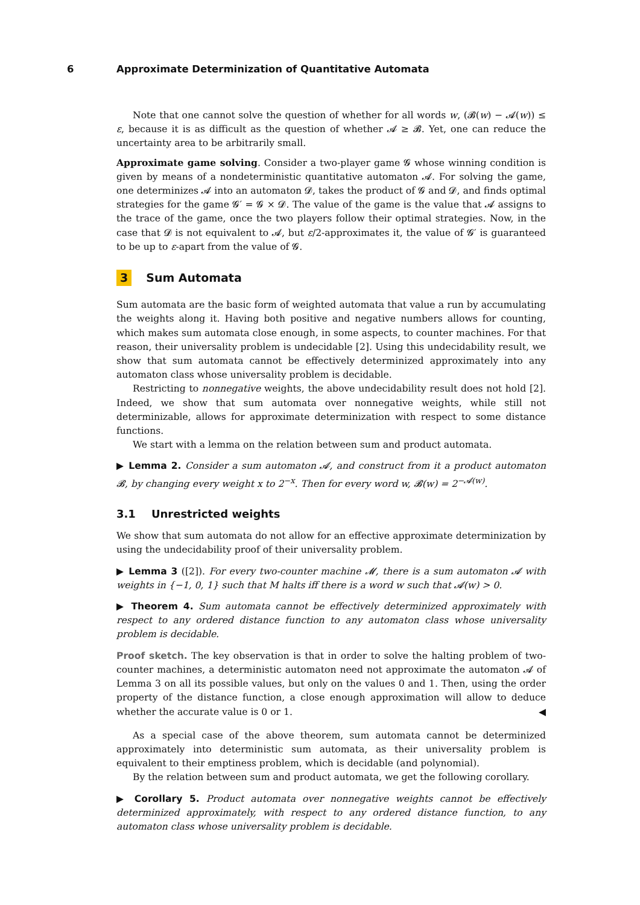6 Approximate Determinization of Quantitative Automata
Note that one cannot solve the question of whether for all words w, (𝓑(w) − 𝓐(w)) ≤ ε, because it is as difficult as the question of whether 𝓐 ≥ 𝓑. Yet, one can reduce the uncertainty area to be arbitrarily small.
Approximate game solving. Consider a two-player game 𝓖 whose winning condition is given by means of a nondeterministic quantitative automaton 𝓐. For solving the game, one determinizes 𝓐 into an automaton 𝓓, takes the product of 𝓖 and 𝓓, and finds optimal strategies for the game 𝓖′ = 𝓖 × 𝓓. The value of the game is the value that 𝓐 assigns to the trace of the game, once the two players follow their optimal strategies. Now, in the case that 𝓓 is not equivalent to 𝓐, but ε/2-approximates it, the value of 𝓖′ is guaranteed to be up to ε-apart from the value of 𝓖.
3 Sum Automata
Sum automata are the basic form of weighted automata that value a run by accumulating the weights along it. Having both positive and negative numbers allows for counting, which makes sum automata close enough, in some aspects, to counter machines. For that reason, their universality problem is undecidable [2]. Using this undecidability result, we show that sum automata cannot be effectively determinized approximately into any automaton class whose universality problem is decidable.
Restricting to nonnegative weights, the above undecidability result does not hold [2]. Indeed, we show that sum automata over nonnegative weights, while still not determinizable, allows for approximate determinization with respect to some distance functions.
We start with a lemma on the relation between sum and product automata.
▶ Lemma 2. Consider a sum automaton 𝓐, and construct from it a product automaton 𝓑, by changing every weight x to 2<sup>−x</sup>. Then for every word w, 𝓑(w) = 2<sup>−𝓐(w)</sup>.
3.1 Unrestricted weights
We show that sum automata do not allow for an effective approximate determinization by using the undecidability proof of their universality problem.
▶ Lemma 3 ([2]). For every two-counter machine 𝓜, there is a sum automaton 𝓐 with weights in {−1, 0, 1} such that M halts iff there is a word w such that 𝓐(w) > 0.
▶ Theorem 4. Sum automata cannot be effectively determinized approximately with respect to any ordered distance function to any automaton class whose universality problem is decidable.
Proof sketch. The key observation is that in order to solve the halting problem of two-counter machines, a deterministic automaton need not approximate the automaton 𝓐 of Lemma 3 on all its possible values, but only on the values 0 and 1. Then, using the order property of the distance function, a close enough approximation will allow to deduce whether the accurate value is 0 or 1. ◀
As a special case of the above theorem, sum automata cannot be determinized approximately into deterministic sum automata, as their universality problem is equivalent to their emptiness problem, which is decidable (and polynomial).
By the relation between sum and product automata, we get the following corollary.
▶ Corollary 5. Product automata over nonnegative weights cannot be effectively determinized approximately, with respect to any ordered distance function, to any automaton class whose universality problem is decidable.